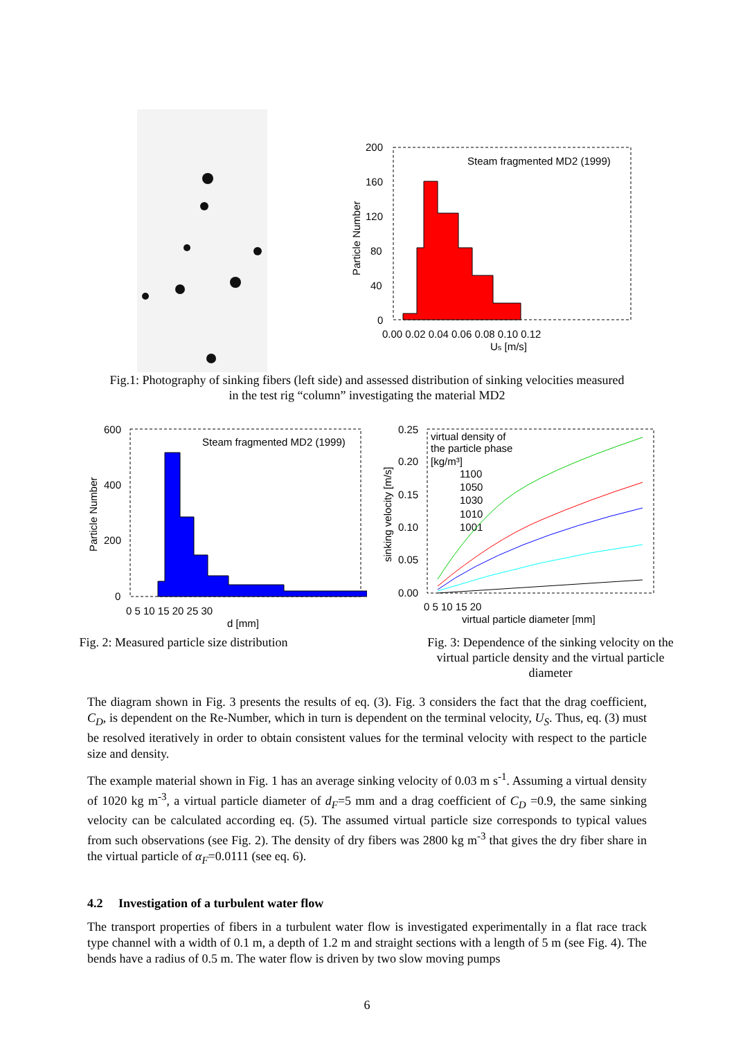Steam fragmented MD2 (1999)
200
160
120
80
40
0
0.00 0.02 0.04 0.06 0.08 0.10 0.12
Us [m/s]
Particle Number
Fig.1: Photography of sinking fibers (left side) and assessed distribution of sinking velocities measured
in the test rig “column” investigating the material MD2
Steam fragmented MD2 (1999)
600
400
200
0
0 5 10 15 20 25 30
d [mm]
Particle Number
Fig. 2: Measured particle size distribution
0.25
0.20
0.15
0.10
0.05
0.00
0 5 10 15 20
virtual particle diameter [mm]
sinking velocity [m/s]
virtual density of
the particle phase
[kg/m³]
1100
1050
1030
1010
1001
Fig. 3: Dependence of the sinking velocity on the
virtual particle density and the virtual particle
diameter
The diagram shown in Fig. 3 presents the results of eq. (3). Fig. 3 considers the fact that the drag coefficient, C<sub>D</sub>, is dependent on the Re-Number, which in turn is dependent on the terminal velocity, U<sub>S</sub>. Thus, eq. (3) must be resolved iteratively in order to obtain consistent values for the terminal velocity with respect to the particle size and density.
The example material shown in Fig. 1 has an average sinking velocity of 0.03 m s<sup>-1</sup>. Assuming a virtual density of 1020 kg m<sup>-3</sup>, a virtual particle diameter of d<sub>F</sub>=5 mm and a drag coefficient of C<sub>D</sub> =0.9, the same sinking velocity can be calculated according eq. (5). The assumed virtual particle size corresponds to typical values from such observations (see Fig. 2). The density of dry fibers was 2800 kg m<sup>-3</sup> that gives the dry fiber share in the virtual particle of α<sub>F</sub>=0.0111 (see eq. 6).
4.2 Investigation of a turbulent water flow
The transport properties of fibers in a turbulent water flow is investigated experimentally in a flat race track type channel with a width of 0.1 m, a depth of 1.2 m and straight sections with a length of 5 m (see Fig. 4). The bends have a radius of 0.5 m. The water flow is driven by two slow moving pumps
6